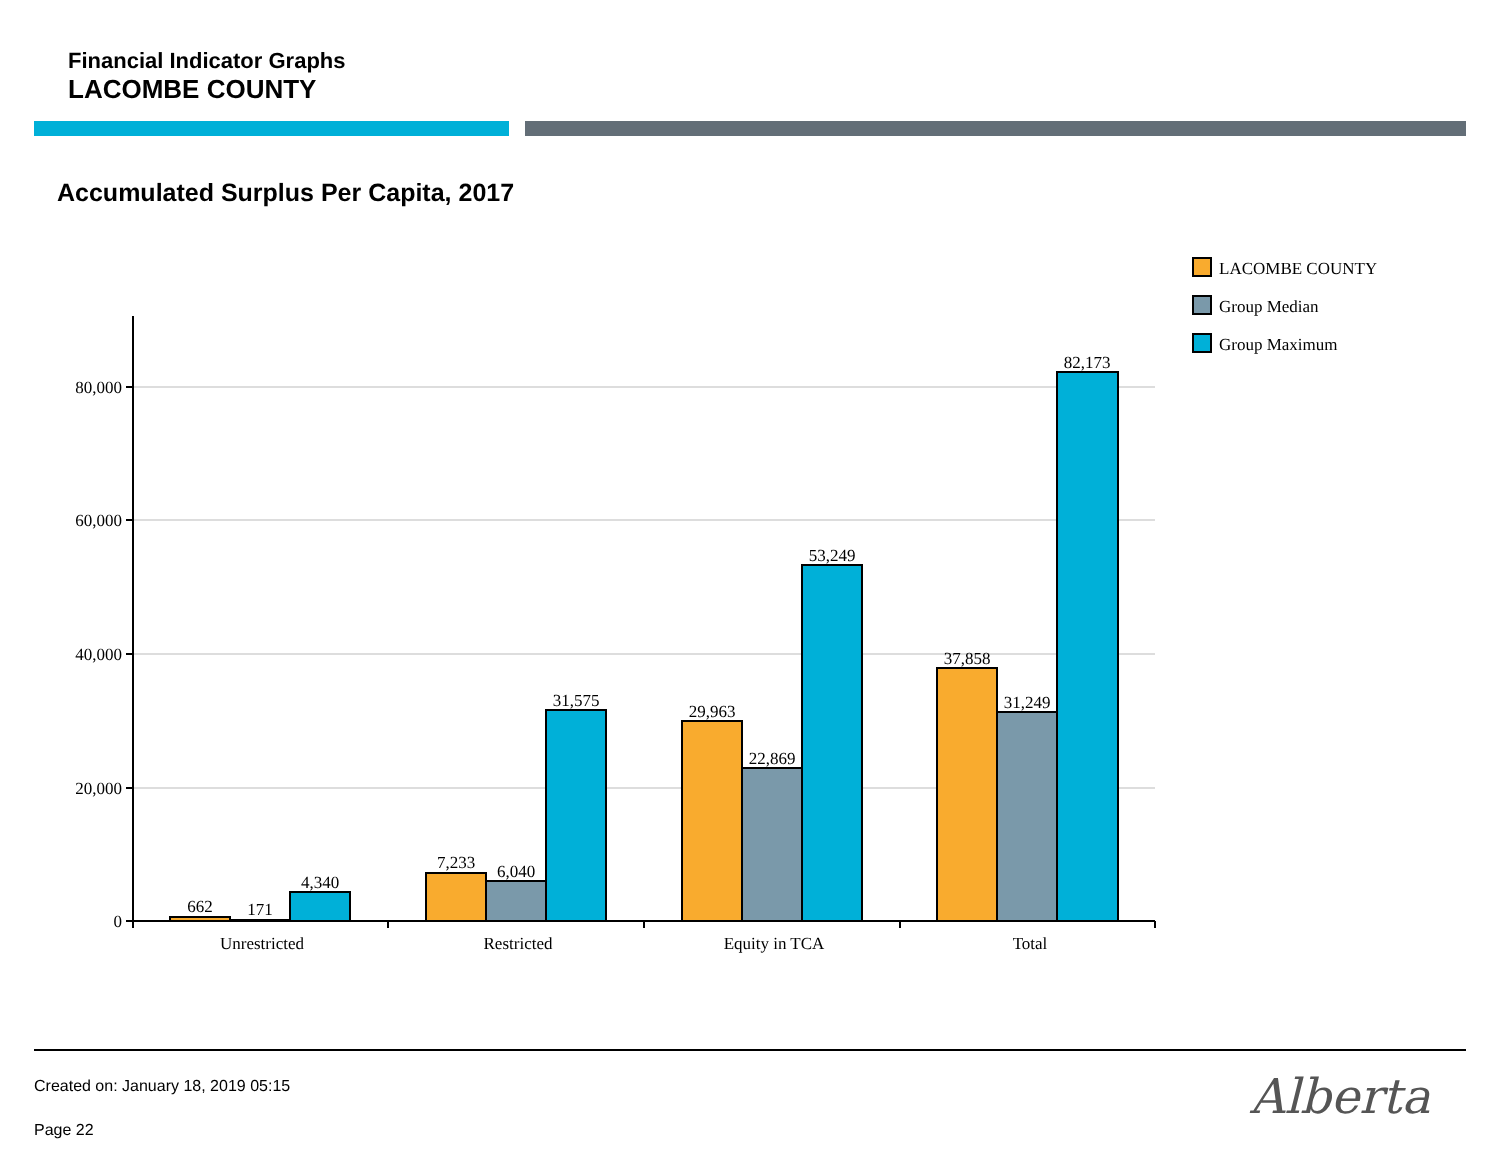Financial Indicator Graphs
LACOMBE COUNTY
Accumulated Surplus Per Capita, 2017
80,000
60,000
40,000
20,000
0
662
171
4,340
7,233
6,040
31,575
29,963
22,869
53,249
37,858
31,249
82,173
Unrestricted
Restricted
Equity in TCA
Total
LACOMBE COUNTY
Group Median
Group Maximum
Created on: January 18, 2019 05:15
Page 22
Alberta